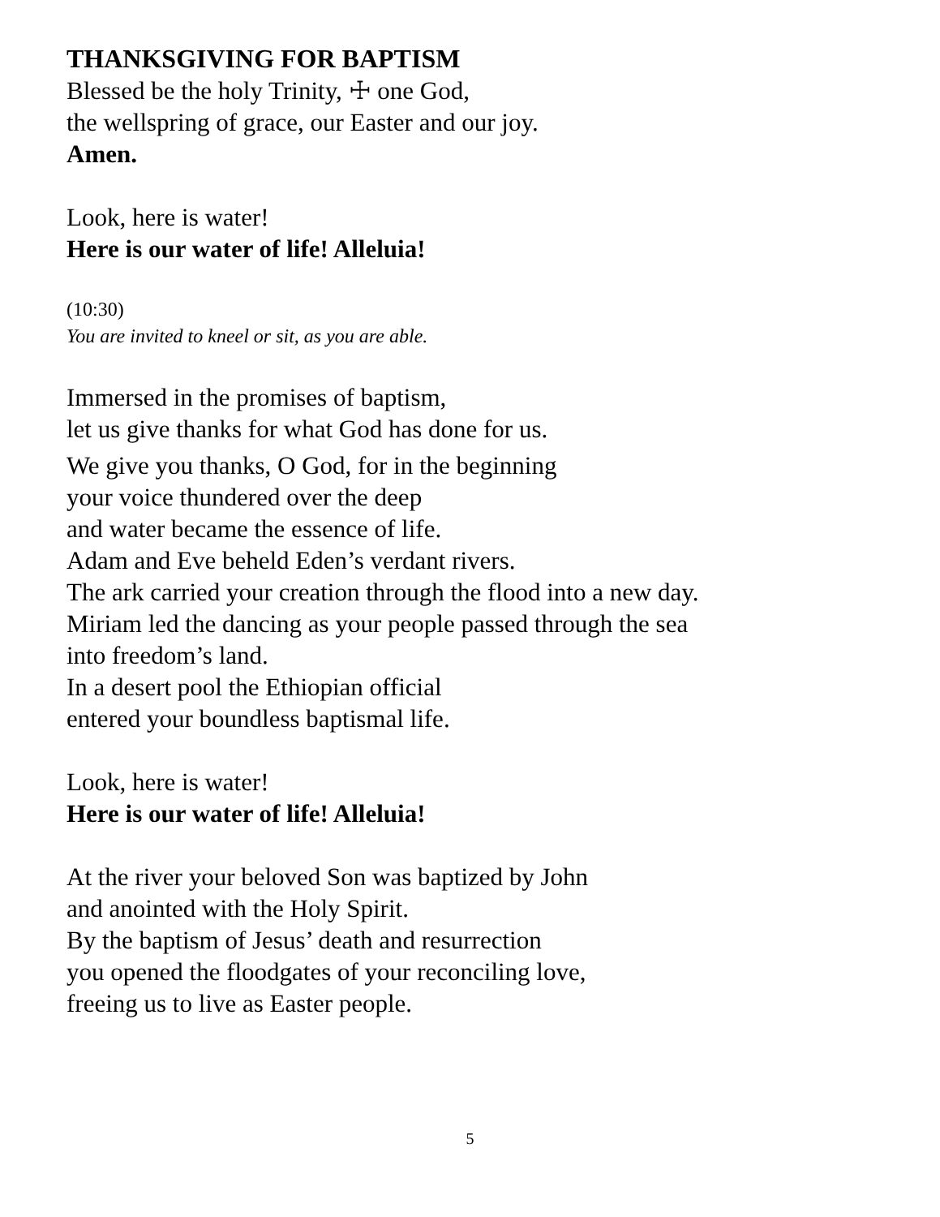THANKSGIVING FOR BAPTISM
Blessed be the holy Trinity, ☩ one God,
the wellspring of grace, our Easter and our joy.
Amen.
Look, here is water!
Here is our water of life! Alleluia!
(10:30)
You are invited to kneel or sit, as you are able.
Immersed in the promises of baptism,
let us give thanks for what God has done for us.
We give you thanks, O God, for in the beginning
your voice thundered over the deep
and water became the essence of life.
Adam and Eve beheld Eden’s verdant rivers.
The ark carried your creation through the flood into a new day.
Miriam led the dancing as your people passed through the sea
into freedom’s land.
In a desert pool the Ethiopian official
entered your boundless baptismal life.
Look, here is water!
Here is our water of life! Alleluia!
At the river your beloved Son was baptized by John
and anointed with the Holy Spirit.
By the baptism of Jesus’ death and resurrection
you opened the floodgates of your reconciling love,
freeing us to live as Easter people.
5